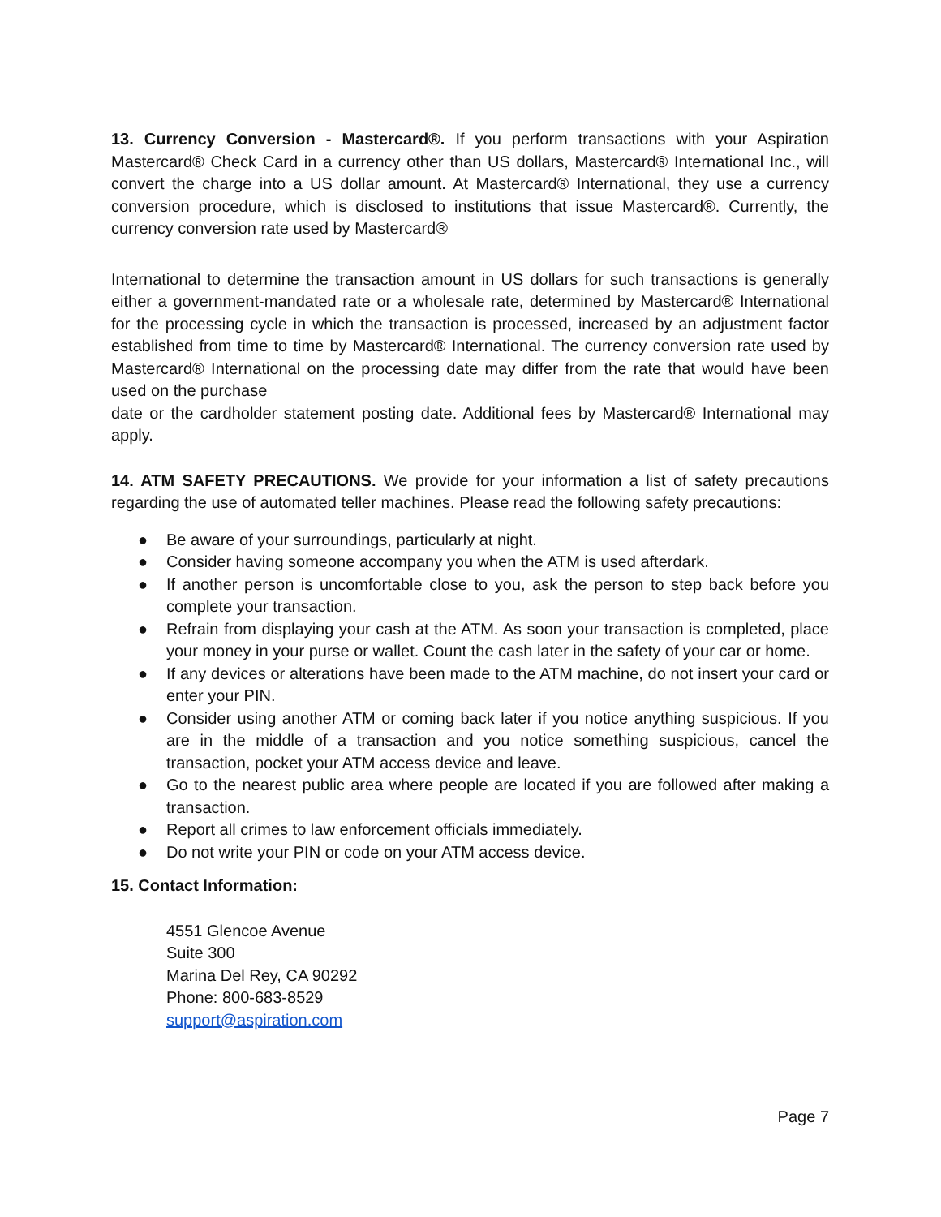13. Currency Conversion - Mastercard®. If you perform transactions with your Aspiration Mastercard® Check Card in a currency other than US dollars, Mastercard® International Inc., will convert the charge into a US dollar amount. At Mastercard® International, they use a currency conversion procedure, which is disclosed to institutions that issue Mastercard®. Currently, the currency conversion rate used by Mastercard®
International to determine the transaction amount in US dollars for such transactions is generally either a government-mandated rate or a wholesale rate, determined by Mastercard® International for the processing cycle in which the transaction is processed, increased by an adjustment factor established from time to time by Mastercard® International. The currency conversion rate used by Mastercard® International on the processing date may differ from the rate that would have been used on the purchase
date or the cardholder statement posting date. Additional fees by Mastercard® International may apply.
14. ATM SAFETY PRECAUTIONS. We provide for your information a list of safety precautions regarding the use of automated teller machines. Please read the following safety precautions:
● Be aware of your surroundings, particularly at night.
● Consider having someone accompany you when the ATM is used afterdark.
● If another person is uncomfortable close to you, ask the person to step back before you complete your transaction.
● Refrain from displaying your cash at the ATM. As soon your transaction is completed, place your money in your purse or wallet. Count the cash later in the safety of your car or home.
● If any devices or alterations have been made to the ATM machine, do not insert your card or enter your PIN.
● Consider using another ATM or coming back later if you notice anything suspicious. If you are in the middle of a transaction and you notice something suspicious, cancel the transaction, pocket your ATM access device and leave.
● Go to the nearest public area where people are located if you are followed after making a transaction.
● Report all crimes to law enforcement officials immediately.
● Do not write your PIN or code on your ATM access device.
15. Contact Information:
4551 Glencoe Avenue
Suite 300
Marina Del Rey, CA 90292
Phone: 800-683-8529
support@aspiration.com
Page 7